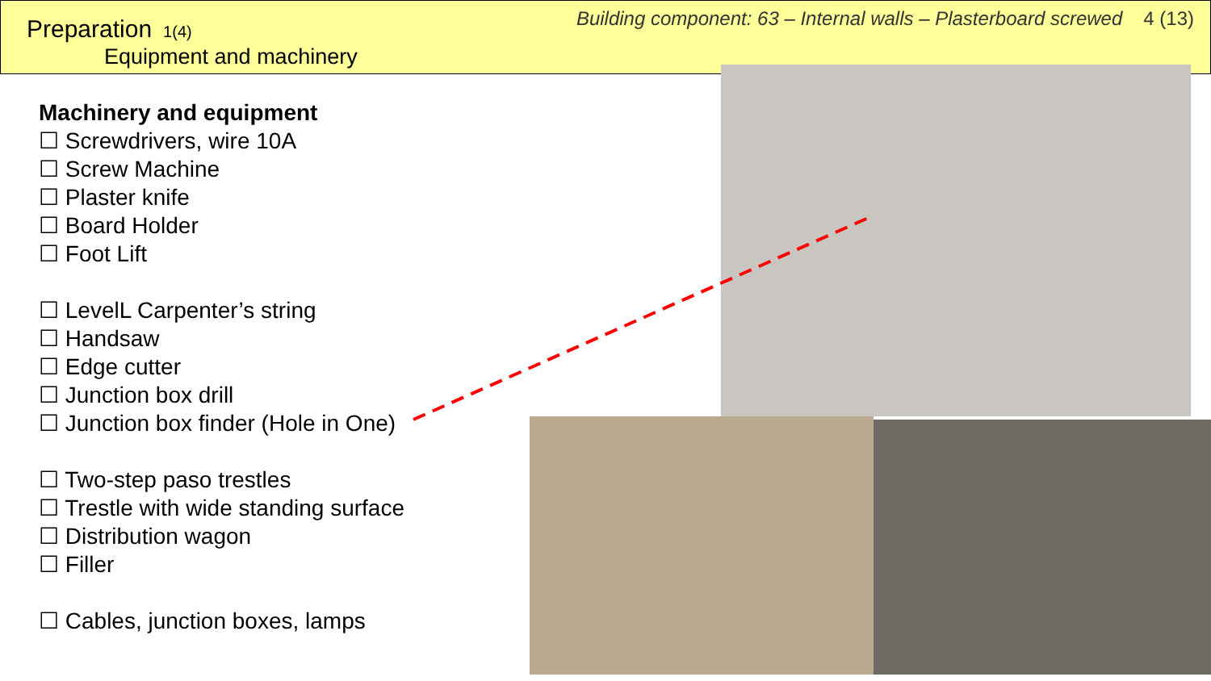Preparation 1(4)
Equipment and machinery
Building component: 63 – Internal walls – Plasterboard screwed 4 (13)
Machinery and equipment
☐ Screwdrivers, wire 10A
☐ Screw Machine
☐ Plaster knife
☐ Board Holder
☐ Foot Lift
☐ LevelL Carpenter’s string
☐ Handsaw
☐ Edge cutter
☐ Junction box drill
☐ Junction box finder (Hole in One)
☐ Two-step paso trestles
☐ Trestle with wide standing surface
☐ Distribution wagon
☐ Filler
☐ Cables, junction boxes, lamps